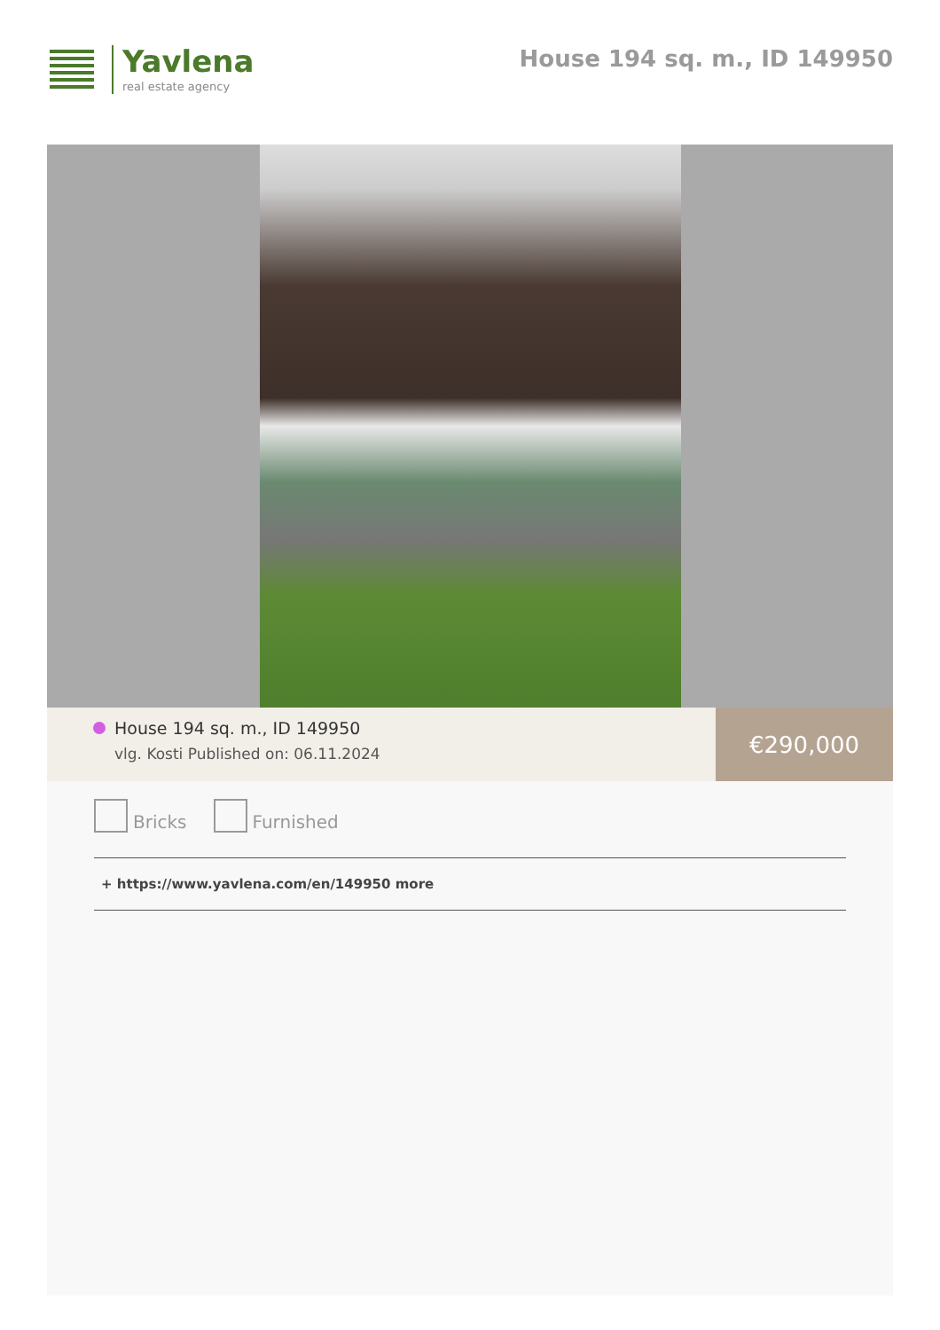Yavlena
real estate agency
House 194 sq. m., ID 149950
House 194 sq. m., ID 149950
vlg. Kosti Published on: 06.11.2024
€290,000
Bricks Furnished
+ https://www.yavlena.com/en/149950 more